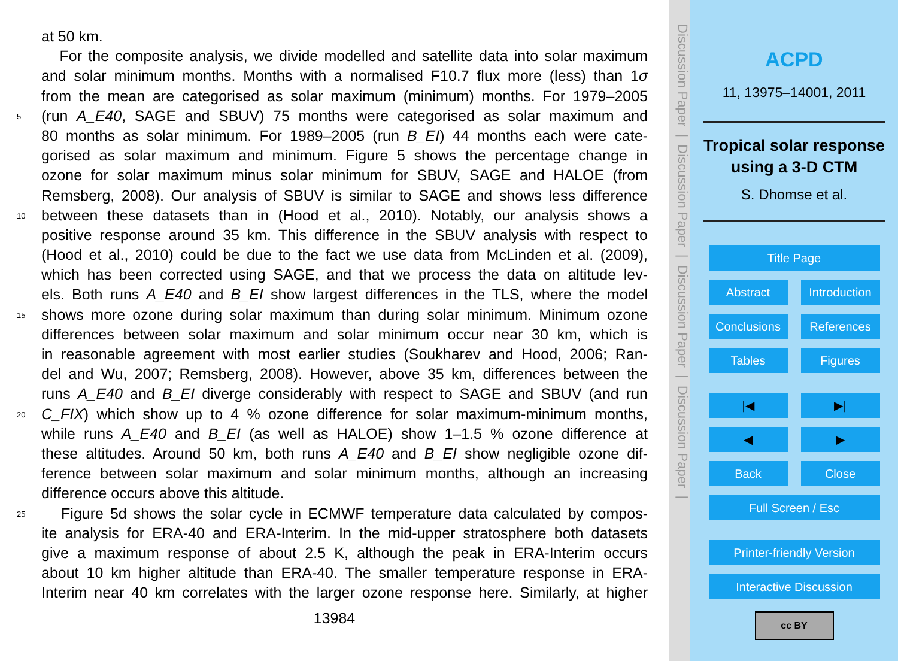at 50 km.
For the composite analysis, we divide modelled and satellite data into solar maximum
and solar minimum months. Months with a normalised F10.7 flux more (less) than 1σ
from the mean are categorised as solar maximum (minimum) months. For 1979–2005
5 (run A_E40, SAGE and SBUV) 75 months were categorised as solar maximum and
80 months as solar minimum. For 1989–2005 (run B_EI) 44 months each were cate-
gorised as solar maximum and minimum. Figure 5 shows the percentage change in
ozone for solar maximum minus solar minimum for SBUV, SAGE and HALOE (from
Remsberg, 2008). Our analysis of SBUV is similar to SAGE and shows less difference
10 between these datasets than in (Hood et al., 2010). Notably, our analysis shows a
positive response around 35 km. This difference in the SBUV analysis with respect to
(Hood et al., 2010) could be due to the fact we use data from McLinden et al. (2009),
which has been corrected using SAGE, and that we process the data on altitude lev-
els. Both runs A_E40 and B_EI show largest differences in the TLS, where the model
15 shows more ozone during solar maximum than during solar minimum. Minimum ozone
differences between solar maximum and solar minimum occur near 30 km, which is
in reasonable agreement with most earlier studies (Soukharev and Hood, 2006; Ran-
del and Wu, 2007; Remsberg, 2008). However, above 35 km, differences between the
runs A_E40 and B_EI diverge considerably with respect to SAGE and SBUV (and run
20 C_FIX) which show up to 4 % ozone difference for solar maximum-minimum months,
while runs A_E40 and B_EI (as well as HALOE) show 1–1.5 % ozone difference at
these altitudes. Around 50 km, both runs A_E40 and B_EI show negligible ozone dif-
ference between solar maximum and solar minimum months, although an increasing
difference occurs above this altitude.
25 Figure 5d shows the solar cycle in ECMWF temperature data calculated by compos-
ite analysis for ERA-40 and ERA-Interim. In the mid-upper stratosphere both datasets
give a maximum response of about 2.5 K, although the peak in ERA-Interim occurs
about 10 km higher altitude than ERA-40. The smaller temperature response in ERA-
Interim near 40 km correlates with the larger ozone response here. Similarly, at higher
13984
Discussion Paper | Discussion Paper | Discussion Paper | Discussion Paper |
ACPD
11, 13975–14001, 2011
Tropical solar response using a 3-D CTM
S. Dhomse et al.
Title Page
Abstract Introduction
Conclusions References
Tables Figures
|◀ ▶|
◀ ▶
Back Close
Full Screen / Esc
Printer-friendly Version
Interactive Discussion
cc BY